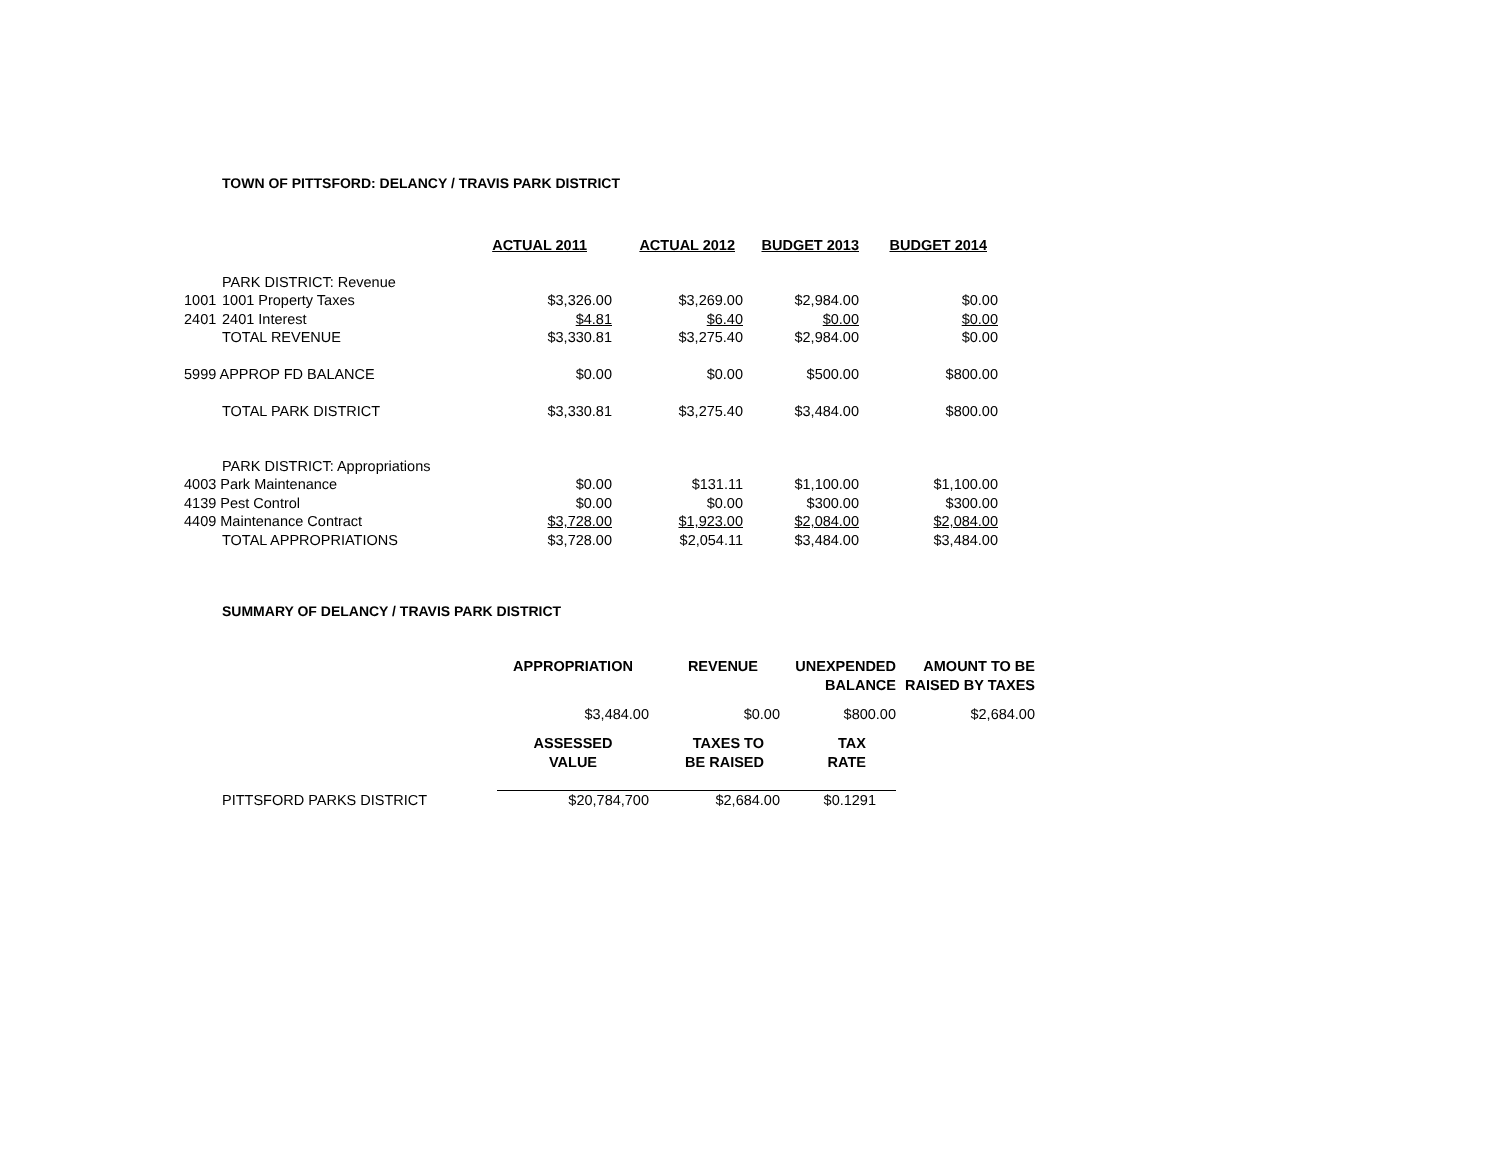TOWN OF PITTSFORD: DELANCY / TRAVIS PARK DISTRICT
| | | ACTUAL 2011 | ACTUAL 2012 | BUDGET 2013 | BUDGET 2014 |
| --- | --- | --- | --- | --- | --- |
| | PARK DISTRICT: Revenue | | | | |
| 1001 | 1001 Property Taxes | $3,326.00 | $3,269.00 | $2,984.00 | $0.00 |
| 2401 | 2401 Interest | $4.81 | $6.40 | $0.00 | $0.00 |
| | TOTAL REVENUE | $3,330.81 | $3,275.40 | $2,984.00 | $0.00 |
| 5999 APPROP FD BALANCE | | $0.00 | $0.00 | $500.00 | $800.00 |
| | TOTAL PARK DISTRICT | $3,330.81 | $3,275.40 | $3,484.00 | $800.00 |
| | PARK DISTRICT: Appropriations | | | | |
| 4003 Park Maintenance | | $0.00 | $131.11 | $1,100.00 | $1,100.00 |
| 4139 Pest Control | | $0.00 | $0.00 | $300.00 | $300.00 |
| 4409 Maintenance Contract | | $3,728.00 | $1,923.00 | $2,084.00 | $2,084.00 |
| | TOTAL APPROPRIATIONS | $3,728.00 | $2,054.11 | $3,484.00 | $3,484.00 |
SUMMARY OF DELANCY / TRAVIS PARK DISTRICT
| | APPROPRIATION | REVENUE | UNEXPENDED BALANCE | AMOUNT TO BE RAISED BY TAXES |
| --- | --- | --- | --- | --- |
| | $3,484.00 | $0.00 | $800.00 | $2,684.00 |
| | ASSESSED VALUE | TAXES TO BE RAISED | TAX RATE | |
| PITTSFORD PARKS DISTRICT | $20,784,700 | $2,684.00 | $0.1291 | |